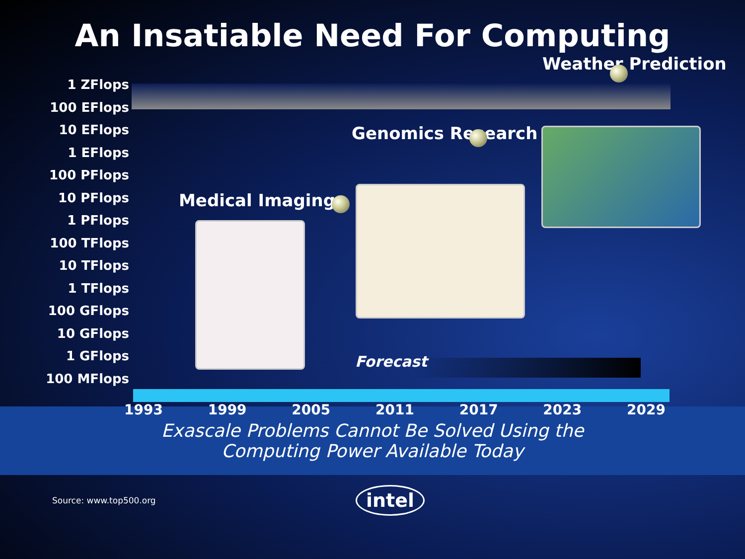An Insatiable Need For Computing
1 ZFlops
100 EFlops
10 EFlops
1 EFlops
100 PFlops
10 PFlops
1 PFlops
100 TFlops
10 TFlops
1 TFlops
100 GFlops
10 GFlops
1 GFlops
100 MFlops
Weather Prediction
Genomics Research
Medical Imaging
Forecast
1993 1999 2005 2011 2017 2023 2029
Exascale Problems Cannot Be Solved Using the
Computing Power Available Today
Source: www.top500.org intel